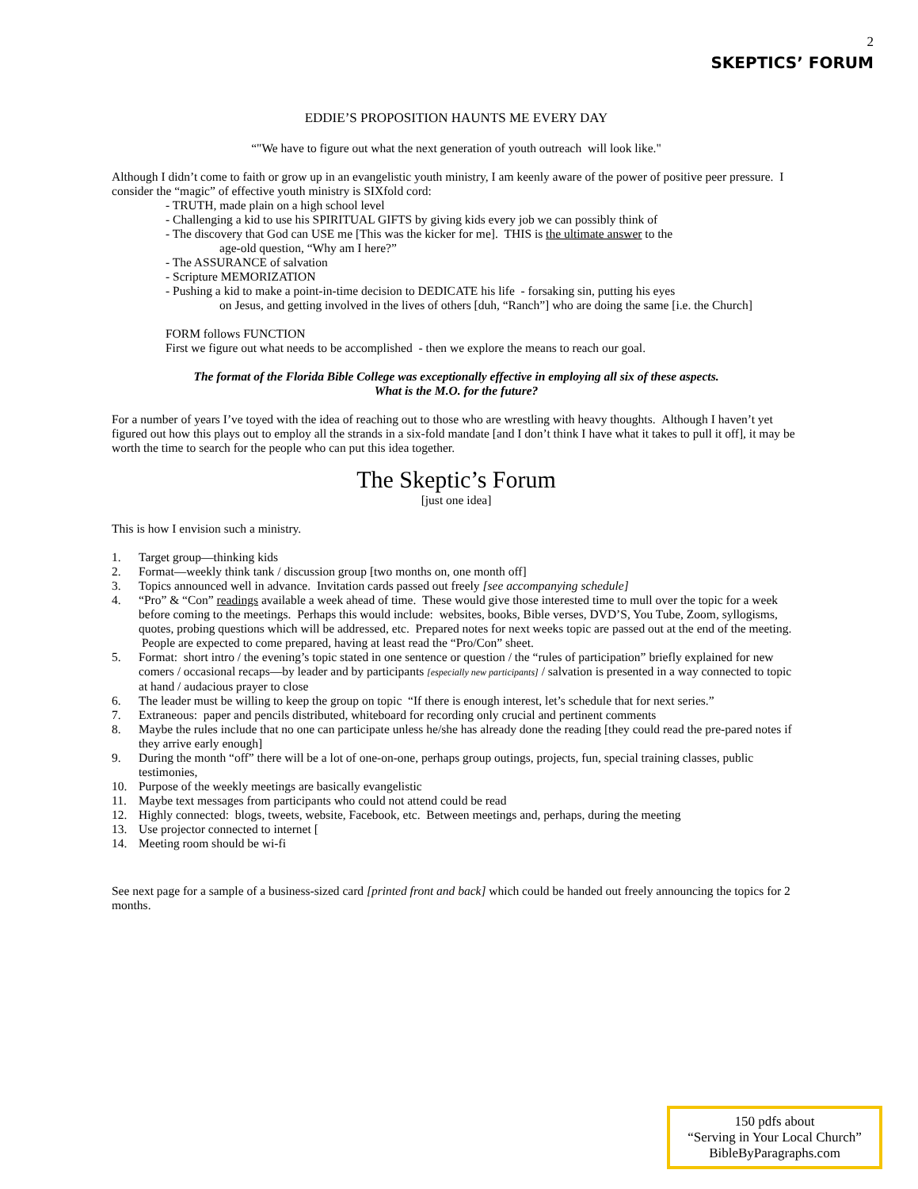2
SKEPTICS’ FORUM
EDDIE’S PROPOSITION HAUNTS ME EVERY DAY
“"We have to figure out what the next generation of youth outreach will look like."
Although I didn’t come to faith or grow up in an evangelistic youth ministry, I am keenly aware of the power of positive peer pressure. I consider the “magic” of effective youth ministry is SIXfold cord:
- TRUTH, made plain on a high school level
- Challenging a kid to use his SPIRITUAL GIFTS by giving kids every job we can possibly think of
- The discovery that God can USE me [This was the kicker for me]. THIS is the ultimate answer to the
age-old question, “Why am I here?”
- The ASSURANCE of salvation
- Scripture MEMORIZATION
- Pushing a kid to make a point-in-time decision to DEDICATE his life - forsaking sin, putting his eyes
on Jesus, and getting involved in the lives of others [duh, “Ranch”] who are doing the same [i.e. the Church]
FORM follows FUNCTION
First we figure out what needs to be accomplished - then we explore the means to reach our goal.
The format of the Florida Bible College was exceptionally effective in employing all six of these aspects.
What is the M.O. for the future?
For a number of years I’ve toyed with the idea of reaching out to those who are wrestling with heavy thoughts. Although I haven’t yet figured out how this plays out to employ all the strands in a six-fold mandate [and I don’t think I have what it takes to pull it off], it may be worth the time to search for the people who can put this idea together.
The Skeptic’s Forum
[just one idea]
This is how I envision such a ministry.
1. Target group—thinking kids
2. Format—weekly think tank / discussion group [two months on, one month off]
3. Topics announced well in advance. Invitation cards passed out freely [see accompanying schedule]
4. “Pro” & “Con” readings available a week ahead of time. These would give those interested time to mull over the topic for a week before coming to the meetings. Perhaps this would include: websites, books, Bible verses, DVD’S, You Tube, Zoom, syllogisms, quotes, probing questions which will be addressed, etc. Prepared notes for next weeks topic are passed out at the end of the meeting. People are expected to come prepared, having at least read the “Pro/Con” sheet.
5. Format: short intro / the evening’s topic stated in one sentence or question / the “rules of participation” briefly explained for new comers / occasional recaps—by leader and by participants [especially new participants] / salvation is presented in a way connected to topic at hand / audacious prayer to close
6. The leader must be willing to keep the group on topic “If there is enough interest, let’s schedule that for next series.”
7. Extraneous: paper and pencils distributed, whiteboard for recording only crucial and pertinent comments
8. Maybe the rules include that no one can participate unless he/she has already done the reading [they could read the pre-pared notes if they arrive early enough]
9. During the month “off” there will be a lot of one-on-one, perhaps group outings, projects, fun, special training classes, public testimonies,
10. Purpose of the weekly meetings are basically evangelistic
11. Maybe text messages from participants who could not attend could be read
12. Highly connected: blogs, tweets, website, Facebook, etc. Between meetings and, perhaps, during the meeting
13. Use projector connected to internet [
14. Meeting room should be wi-fi
See next page for a sample of a business-sized card [printed front and back] which could be handed out freely announcing the topics for 2 months.
150 pdfs about
“Serving in Your Local Church”
BibleByParagraphs.com